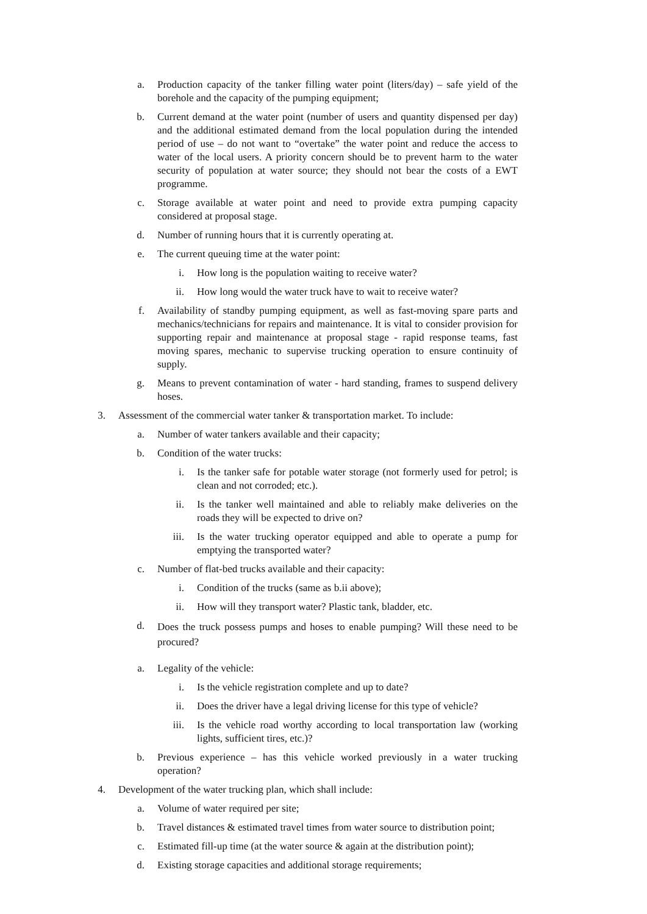a. Production capacity of the tanker filling water point (liters/day) – safe yield of the borehole and the capacity of the pumping equipment;
b. Current demand at the water point (number of users and quantity dispensed per day) and the additional estimated demand from the local population during the intended period of use – do not want to “overtake” the water point and reduce the access to water of the local users. A priority concern should be to prevent harm to the water security of population at water source; they should not bear the costs of a EWT programme.
c. Storage available at water point and need to provide extra pumping capacity considered at proposal stage.
d. Number of running hours that it is currently operating at.
e. The current queuing time at the water point:
i. How long is the population waiting to receive water?
ii. How long would the water truck have to wait to receive water?
f. Availability of standby pumping equipment, as well as fast-moving spare parts and mechanics/technicians for repairs and maintenance. It is vital to consider provision for supporting repair and maintenance at proposal stage - rapid response teams, fast moving spares, mechanic to supervise trucking operation to ensure continuity of supply.
g. Means to prevent contamination of water - hard standing, frames to suspend delivery hoses.
3. Assessment of the commercial water tanker & transportation market. To include:
a. Number of water tankers available and their capacity;
b. Condition of the water trucks:
i. Is the tanker safe for potable water storage (not formerly used for petrol; is clean and not corroded; etc.).
ii. Is the tanker well maintained and able to reliably make deliveries on the roads they will be expected to drive on?
iii. Is the water trucking operator equipped and able to operate a pump for emptying the transported water?
c. Number of flat-bed trucks available and their capacity:
i. Condition of the trucks (same as b.ii above);
ii. How will they transport water? Plastic tank, bladder, etc.
d.
Does the truck possess pumps and hoses to enable pumping? Will these need to be procured?
a. Legality of the vehicle:
i. Is the vehicle registration complete and up to date?
ii. Does the driver have a legal driving license for this type of vehicle?
iii. Is the vehicle road worthy according to local transportation law (working lights, sufficient tires, etc.)?
b. Previous experience – has this vehicle worked previously in a water trucking operation?
4. Development of the water trucking plan, which shall include:
a. Volume of water required per site;
b. Travel distances & estimated travel times from water source to distribution point;
c. Estimated fill-up time (at the water source & again at the distribution point);
d. Existing storage capacities and additional storage requirements;